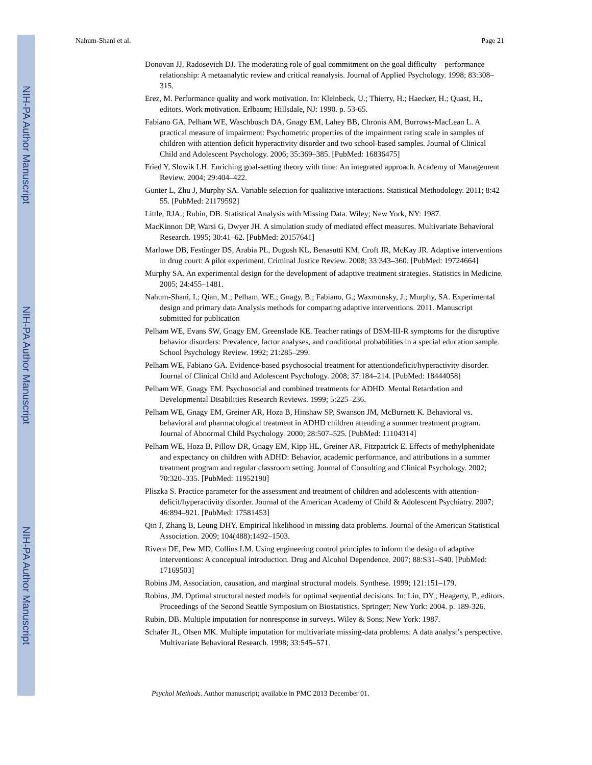NIH-PA Author Manuscript
NIH-PA Author Manuscript
NIH-PA Author Manuscript
Nahum-Shani et al. Page 21
Donovan JJ, Radosevich DJ. The moderating role of goal commitment on the goal difficulty – performance relationship: A metaanalytic review and critical reanalysis. Journal of Applied Psychology. 1998; 83:308–315.
Erez, M. Performance quality and work motivation. In: Kleinbeck, U.; Thierry, H.; Haecker, H.; Quast, H., editors. Work motivation. Erlbaum; Hillsdale, NJ: 1990. p. 53-65.
Fabiano GA, Pelham WE, Waschbusch DA, Gnagy EM, Lahey BB, Chronis AM, Burrows-MacLean L. A practical measure of impairment: Psychometric properties of the impairment rating scale in samples of children with attention deficit hyperactivity disorder and two school-based samples. Journal of Clinical Child and Adolescent Psychology. 2006; 35:369–385. [PubMed: 16836475]
Fried Y, Slowik LH. Enriching goal-setting theory with time: An integrated approach. Academy of Management Review. 2004; 29:404–422.
Gunter L, Zhu J, Murphy SA. Variable selection for qualitative interactions. Statistical Methodology. 2011; 8:42–55. [PubMed: 21179592]
Little, RJA.; Rubin, DB. Statistical Analysis with Missing Data. Wiley; New York, NY: 1987.
MacKinnon DP, Warsi G, Dwyer JH. A simulation study of mediated effect measures. Multivariate Behavioral Research. 1995; 30:41–62. [PubMed: 20157641]
Marlowe DB, Festinger DS, Arabia PL, Dugosh KL, Benasutti KM, Croft JR, McKay JR. Adaptive interventions in drug court: A pilot experiment. Criminal Justice Review. 2008; 33:343–360. [PubMed: 19724664]
Murphy SA. An experimental design for the development of adaptive treatment strategies. Statistics in Medicine. 2005; 24:455–1481.
Nahum-Shani, I.; Qian, M.; Pelham, WE.; Gnagy, B.; Fabiano, G.; Waxmonsky, J.; Murphy, SA. Experimental design and primary data Analysis methods for comparing adaptive interventions. 2011. Manuscript submitted for publication
Pelham WE, Evans SW, Gnagy EM, Greenslade KE. Teacher ratings of DSM-III-R symptoms for the disruptive behavior disorders: Prevalence, factor analyses, and conditional probabilities in a special education sample. School Psychology Review. 1992; 21:285–299.
Pelham WE, Fabiano GA. Evidence-based psychosocial treatment for attentiondeficit/hyperactivity disorder. Journal of Clinical Child and Adolescent Psychology. 2008; 37:184–214. [PubMed: 18444058]
Pelham WE, Gnagy EM. Psychosocial and combined treatments for ADHD. Mental Retardation and Developmental Disabilities Research Reviews. 1999; 5:225–236.
Pelham WE, Gnagy EM, Greiner AR, Hoza B, Hinshaw SP, Swanson JM, McBurnett K. Behavioral vs. behavioral and pharmacological treatment in ADHD children attending a summer treatment program. Journal of Abnormal Child Psychology. 2000; 28:507–525. [PubMed: 11104314]
Pelham WE, Hoza B, Pillow DR, Gnagy EM, Kipp HL, Greiner AR, Fitzpatrick E. Effects of methylphenidate and expectancy on children with ADHD: Behavior, academic performance, and attributions in a summer treatment program and regular classroom setting. Journal of Consulting and Clinical Psychology. 2002; 70:320–335. [PubMed: 11952190]
Pliszka S. Practice parameter for the assessment and treatment of children and adolescents with attention-deficit/hyperactivity disorder. Journal of the American Academy of Child & Adolescent Psychiatry. 2007; 46:894–921. [PubMed: 17581453]
Qin J, Zhang B, Leung DHY. Empirical likelihood in missing data problems. Journal of the American Statistical Association. 2009; 104(488):1492–1503.
Rivera DE, Pew MD, Collins LM. Using engineering control principles to inform the design of adaptive interventions: A conceptual introduction. Drug and Alcohol Dependence. 2007; 88:S31–S40. [PubMed: 17169503]
Robins JM. Association, causation, and marginal structural models. Synthese. 1999; 121:151–179.
Robins, JM. Optimal structural nested models for optimal sequential decisions. In: Lin, DY.; Heagerty, P., editors. Proceedings of the Second Seattle Symposium on Biostatistics. Springer; New York: 2004. p. 189-326.
Rubin, DB. Multiple imputation for nonresponse in surveys. Wiley & Sons; New York: 1987.
Schafer JL, Olsen MK. Multiple imputation for multivariate missing-data problems: A data analyst’s perspective. Multivariate Behavioral Research. 1998; 33:545–571.
Psychol Methods. Author manuscript; available in PMC 2013 December 01.